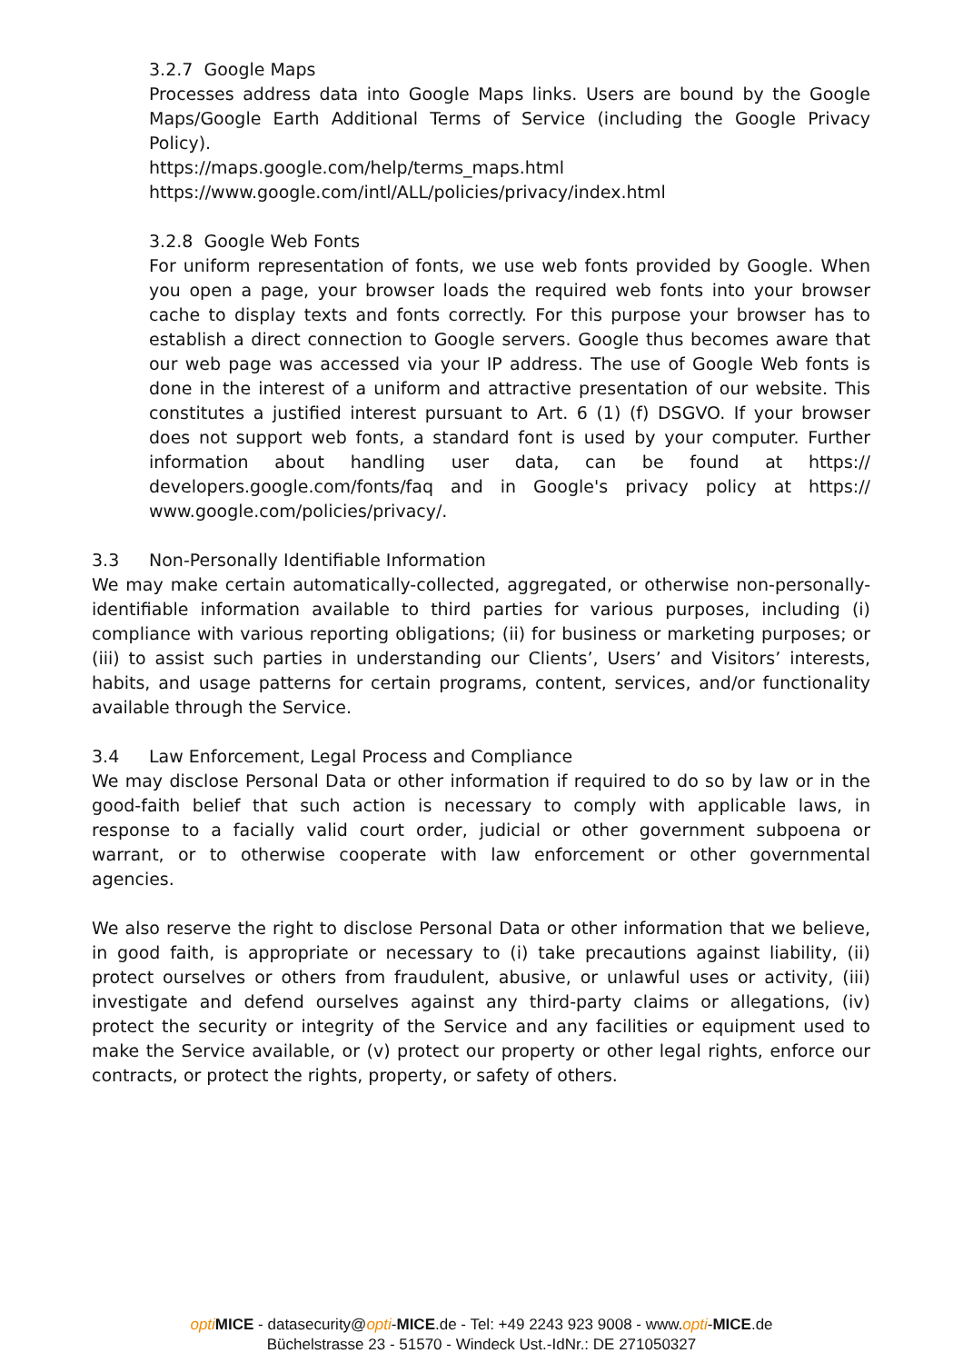3.2.7 Google Maps
Processes address data into Google Maps links. Users are bound by the Google Maps/Google Earth Additional Terms of Service (including the Google Privacy Policy).
https://maps.google.com/help/terms_maps.html
https://www.google.com/intl/ALL/policies/privacy/index.html
3.2.8 Google Web Fonts
For uniform representation of fonts, we use web fonts provided by Google. When you open a page, your browser loads the required web fonts into your browser cache to display texts and fonts correctly. For this purpose your browser has to establish a direct connection to Google servers. Google thus becomes aware that our web page was accessed via your IP address. The use of Google Web fonts is done in the interest of a uniform and attractive presentation of our website. This constitutes a justified interest pursuant to Art. 6 (1) (f) DSGVO. If your browser does not support web fonts, a standard font is used by your computer. Further information about handling user data, can be found at https:// developers.google.com/fonts/faq and in Google's privacy policy at https:// www.google.com/policies/privacy/.
3.3 Non-Personally Identifiable Information
We may make certain automatically-collected, aggregated, or otherwise non-personally-identifiable information available to third parties for various purposes, including (i) compliance with various reporting obligations; (ii) for business or marketing purposes; or (iii) to assist such parties in understanding our Clients’, Users’ and Visitors’ interests, habits, and usage patterns for certain programs, content, services, and/or functionality available through the Service.
3.4 Law Enforcement, Legal Process and Compliance
We may disclose Personal Data or other information if required to do so by law or in the good-faith belief that such action is necessary to comply with applicable laws, in response to a facially valid court order, judicial or other government subpoena or warrant, or to otherwise cooperate with law enforcement or other governmental agencies.
We also reserve the right to disclose Personal Data or other information that we believe, in good faith, is appropriate or necessary to (i) take precautions against liability, (ii) protect ourselves or others from fraudulent, abusive, or unlawful uses or activity, (iii) investigate and defend ourselves against any third-party claims or allegations, (iv) protect the security or integrity of the Service and any facilities or equipment used to make the Service available, or (v) protect our property or other legal rights, enforce our contracts, or protect the rights, property, or safety of others.
opti MICE - datasecurity@opti-MICE.de - Tel: +49 2243 923 9008 - www.opti-MICE.de
Büchelstrasse 23 - 51570 - Windeck Ust.-IdNr.: DE 271050327